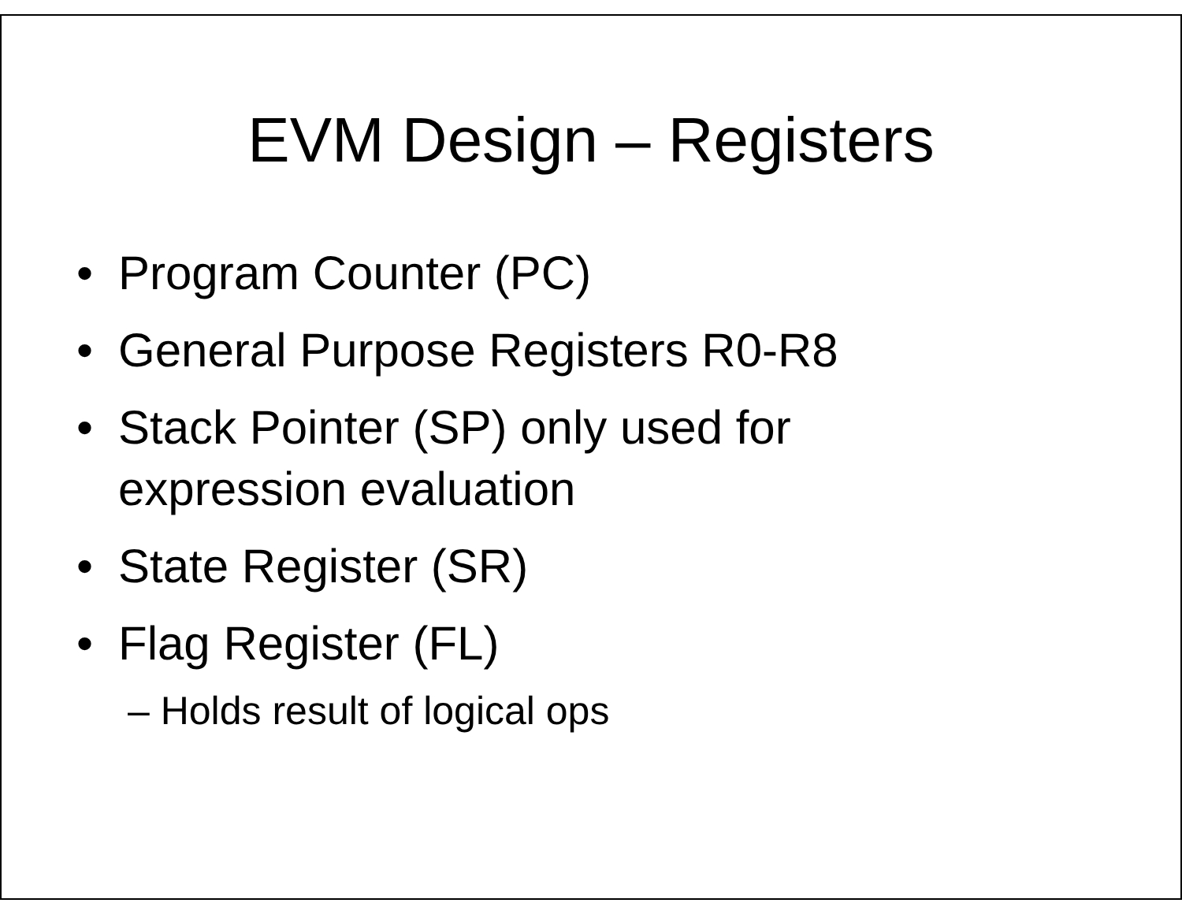EVM Design – Registers
• Program Counter (PC)
• General Purpose Registers R0-R8
• Stack Pointer (SP) only used for
expression evaluation
• State Register (SR)
• Flag Register (FL)
– Holds result of logical ops